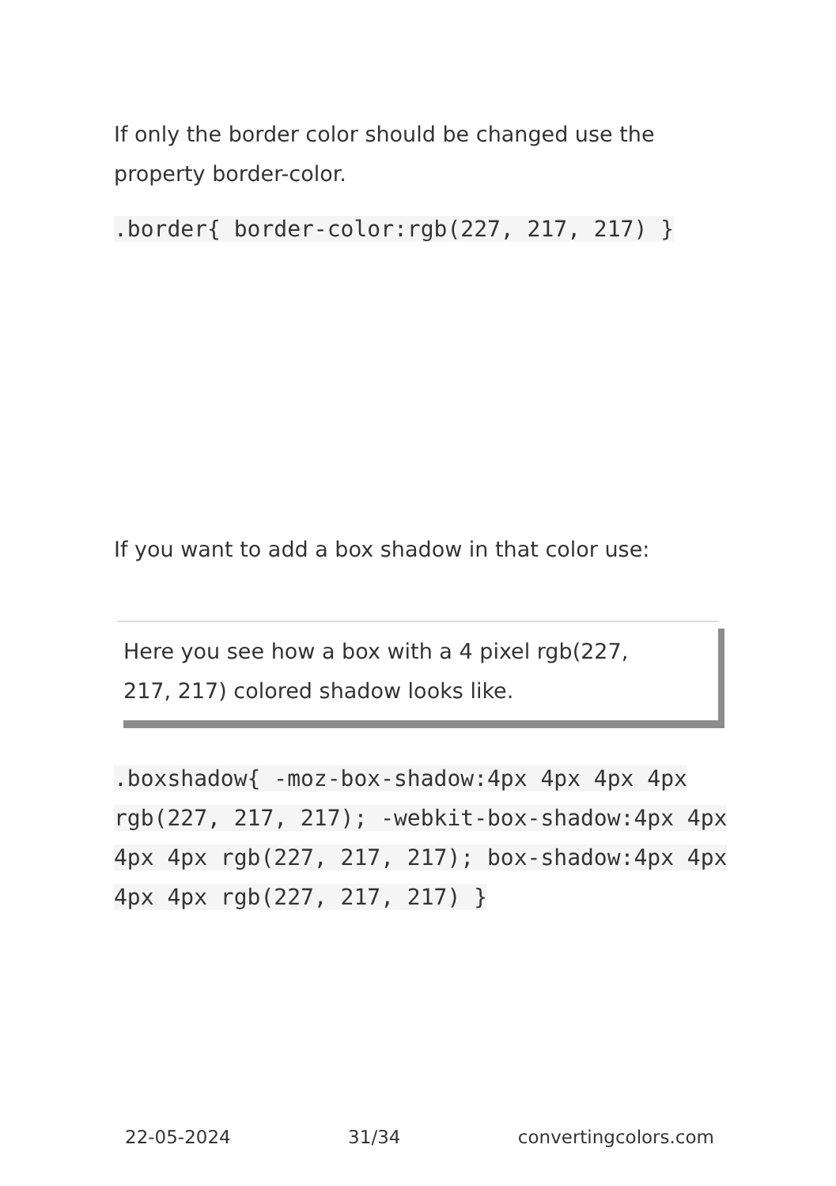If only the border color should be changed use the property border-color.
.border{ border-color:rgb(227, 217, 217) }
If you want to add a box shadow in that color use:
Here you see how a box with a 4 pixel rgb(227, 217, 217) colored shadow looks like.
.boxshadow{ -moz-box-shadow:4px 4px 4px 4px rgb(227, 217, 217); -webkit-box-shadow:4px 4px 4px 4px rgb(227, 217, 217); box-shadow:4px 4px 4px 4px rgb(227, 217, 217) }
22-05-2024 31/34 convertingcolors.com